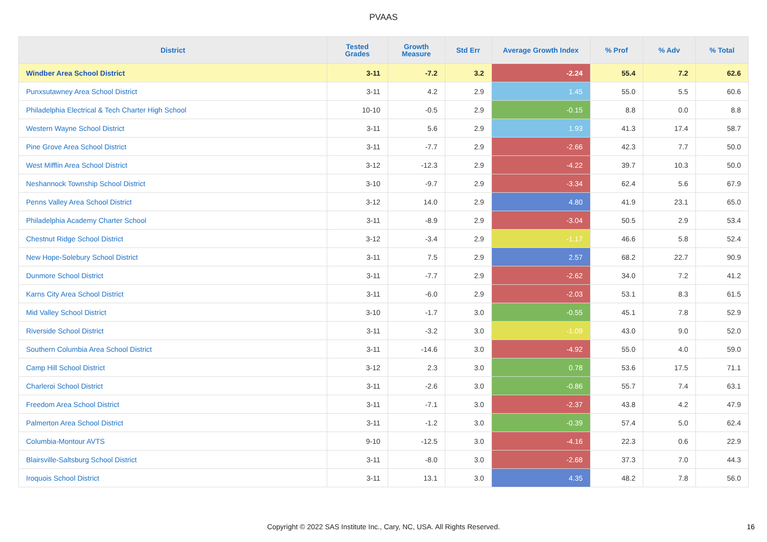PVAAS
| District | Tested Grades | Growth Measure | Std Err | Average Growth Index | % Prof | % Adv | % Total |
| --- | --- | --- | --- | --- | --- | --- | --- |
| Windber Area School District | 3-11 | -7.2 | 3.2 | -2.24 | 55.4 | 7.2 | 62.6 |
| Punxsutawney Area School District | 3-11 | 4.2 | 2.9 | 1.45 | 55.0 | 5.5 | 60.6 |
| Philadelphia Electrical & Tech Charter High School | 10-10 | -0.5 | 2.9 | -0.15 | 8.8 | 0.0 | 8.8 |
| Western Wayne School District | 3-11 | 5.6 | 2.9 | 1.93 | 41.3 | 17.4 | 58.7 |
| Pine Grove Area School District | 3-11 | -7.7 | 2.9 | -2.66 | 42.3 | 7.7 | 50.0 |
| West Mifflin Area School District | 3-12 | -12.3 | 2.9 | -4.22 | 39.7 | 10.3 | 50.0 |
| Neshannock Township School District | 3-10 | -9.7 | 2.9 | -3.34 | 62.4 | 5.6 | 67.9 |
| Penns Valley Area School District | 3-12 | 14.0 | 2.9 | 4.80 | 41.9 | 23.1 | 65.0 |
| Philadelphia Academy Charter School | 3-11 | -8.9 | 2.9 | -3.04 | 50.5 | 2.9 | 53.4 |
| Chestnut Ridge School District | 3-12 | -3.4 | 2.9 | -1.17 | 46.6 | 5.8 | 52.4 |
| New Hope-Solebury School District | 3-11 | 7.5 | 2.9 | 2.57 | 68.2 | 22.7 | 90.9 |
| Dunmore School District | 3-11 | -7.7 | 2.9 | -2.62 | 34.0 | 7.2 | 41.2 |
| Karns City Area School District | 3-11 | -6.0 | 2.9 | -2.03 | 53.1 | 8.3 | 61.5 |
| Mid Valley School District | 3-10 | -1.7 | 3.0 | -0.55 | 45.1 | 7.8 | 52.9 |
| Riverside School District | 3-11 | -3.2 | 3.0 | -1.09 | 43.0 | 9.0 | 52.0 |
| Southern Columbia Area School District | 3-11 | -14.6 | 3.0 | -4.92 | 55.0 | 4.0 | 59.0 |
| Camp Hill School District | 3-12 | 2.3 | 3.0 | 0.78 | 53.6 | 17.5 | 71.1 |
| Charleroi School District | 3-11 | -2.6 | 3.0 | -0.86 | 55.7 | 7.4 | 63.1 |
| Freedom Area School District | 3-11 | -7.1 | 3.0 | -2.37 | 43.8 | 4.2 | 47.9 |
| Palmerton Area School District | 3-11 | -1.2 | 3.0 | -0.39 | 57.4 | 5.0 | 62.4 |
| Columbia-Montour AVTS | 9-10 | -12.5 | 3.0 | -4.16 | 22.3 | 0.6 | 22.9 |
| Blairsville-Saltsburg School District | 3-11 | -8.0 | 3.0 | -2.68 | 37.3 | 7.0 | 44.3 |
| Iroquois School District | 3-11 | 13.1 | 3.0 | 4.35 | 48.2 | 7.8 | 56.0 |
Copyright © 2022 SAS Institute Inc., Cary, NC, USA. All Rights Reserved. 16